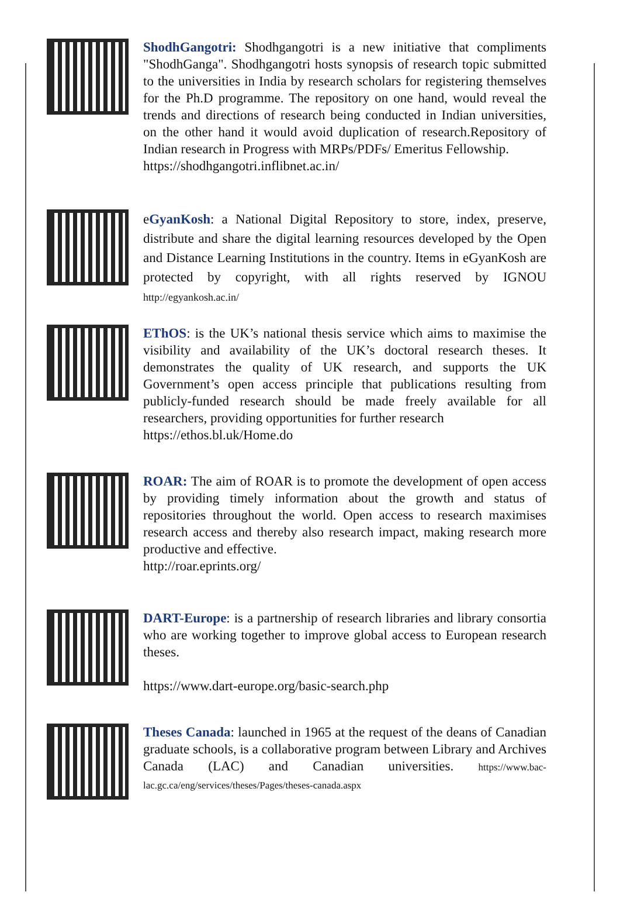ShodhGangotri: Shodhgangotri is a new initiative that compliments "ShodhGanga". Shodhgangotri hosts synopsis of research topic submitted to the universities in India by research scholars for registering themselves for the Ph.D programme. The repository on one hand, would reveal the trends and directions of research being conducted in Indian universities, on the other hand it would avoid duplication of research.Repository of Indian research in Progress with MRPs/PDFs/ Emeritus Fellowship.
https://shodhgangotri.inflibnet.ac.in/
eGyanKosh: a National Digital Repository to store, index, preserve, distribute and share the digital learning resources developed by the Open and Distance Learning Institutions in the country. Items in eGyanKosh are protected by copyright, with all rights reserved by IGNOU http://egyankosh.ac.in/
EThOS: is the UK’s national thesis service which aims to maximise the visibility and availability of the UK’s doctoral research theses. It demonstrates the quality of UK research, and supports the UK Government’s open access principle that publications resulting from publicly-funded research should be made freely available for all researchers, providing opportunities for further research
https://ethos.bl.uk/Home.do
ROAR: The aim of ROAR is to promote the development of open access by providing timely information about the growth and status of repositories throughout the world. Open access to research maximises research access and thereby also research impact, making research more productive and effective.
http://roar.eprints.org/
DART-Europe: is a partnership of research libraries and library consortia who are working together to improve global access to European research theses.
https://www.dart-europe.org/basic-search.php
Theses Canada: launched in 1965 at the request of the deans of Canadian graduate schools, is a collaborative program between Library and Archives Canada (LAC) and Canadian universities. https://www.bac-lac.gc.ca/eng/services/theses/Pages/theses-canada.aspx